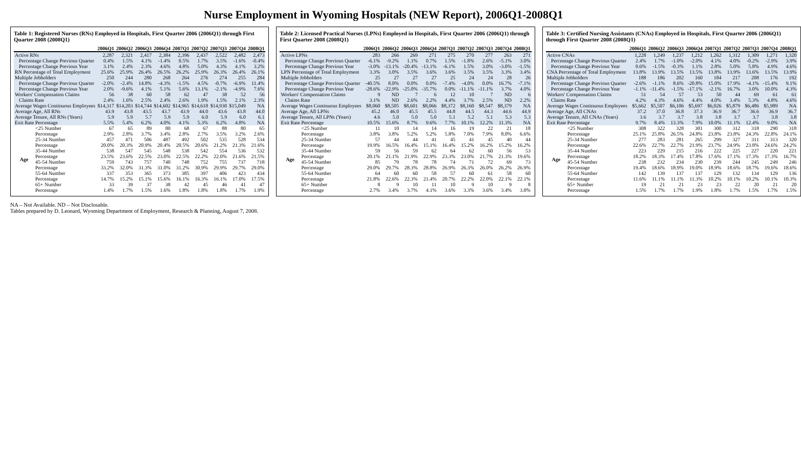Nurse Employment in Wyoming Hospitals (NEW Report), 2006Q1-2008Q1
Table 1: Registered Nurses (RNs) Employed in Hospitals, First Quarter 2006 (2006Q1) through First Quarter 2008 (2008Q1)
| | | 2006Q1 | 2006Q2 | 2006Q3 | 2006Q4 | 2007Q1 | 2007Q2 | 2007Q3 | 2007Q4 | 2008Q1 |
| --- | --- | --- | --- | --- | --- | --- | --- | --- | --- | --- |
| Active RNs | | 2,287 | 2,321 | 2,417 | 2,384 | 2,396 | 2,437 | 2,522 | 2,482 | 2,473 |
| Percentage Change Previous Quarter | | 0.4% | 1.5% | 4.1% | -1.4% | 0.5% | 1.7% | 3.5% | -1.6% | -0.4% |
| Percentage Change Previous Year | | 3.1% | 2.4% | 2.3% | 4.6% | 4.8% | 5.0% | 4.3% | 4.1% | 3.2% |
| RN Percentage of Total Employment | | 25.6% | 25.9% | 26.4% | 26.5% | 26.2% | 25.9% | 26.3% | 26.4% | 26.1% |
| Multiple Jobholders | | 250 | 244 | 280 | 268 | 264 | 276 | 274 | 255 | 284 |
| Percentage Change Previous Quarter | | -2.0% | -2.4% | 14.8% | -4.3% | -1.5% | 4.5% | -0.7% | -6.9% | 11.4% |
| Percentage Change Previous Year | | 2.0% | -9.6% | 4.1% | 5.1% | 5.6% | 13.1% | -2.1% | -4.9% | 7.6% |
| Workers' Compensation Claims | | 56 | 38 | 60 | 58 | 62 | 47 | 38 | 52 | 56 |
| Claims Rate | | 2.4% | 1.6% | 2.5% | 2.4% | 2.6% | 1.9% | 1.5% | 2.1% | 2.3% |
| Average Wages Continuous Employees | | $14,317 | $14,203 | $14,744 | $14,602 | $14,965 | $14,618 | $14,930 | $15,049 | NA |
| Average Age, All RNs | | 43.9 | 43.8 | 43.5 | 43.7 | 43.9 | 44.0 | 43.6 | 43.8 | 44.0 |
| Average Tenure, All RNs (Years) | | 5.9 | 5.9 | 5.7 | 5.9 | 5.9 | 6.0 | 5.9 | 6.0 | 6.1 |
| Exit Rate Percentage | | 5.5% | 5.4% | 6.2% | 4.0% | 4.1% | 5.3% | 6.2% | 4.8% | NA |
| Age | <25 Number | 67 | 65 | 89 | 80 | 68 | 67 | 88 | 80 | 65 |
| | Percentage | 2.9% | 2.8% | 3.7% | 3.4% | 2.8% | 2.7% | 3.5% | 3.2% | 2.6% |
| | 25-34 Number | 457 | 471 | 506 | 487 | 492 | 502 | 535 | 528 | 534 |
| | Percentage | 20.0% | 20.3% | 20.9% | 20.4% | 20.5% | 20.6% | 21.2% | 21.3% | 21.6% |
| | 35-44 Number | 538 | 547 | 545 | 548 | 538 | 542 | 554 | 536 | 532 |
| | Percentage | 23.5% | 23.6% | 22.5% | 23.0% | 22.5% | 22.2% | 22.0% | 21.6% | 21.5% |
| | 45-54 Number | 759 | 743 | 757 | 740 | 748 | 752 | 755 | 737 | 718 |
| | Percentage | 33.2% | 32.0% | 31.3% | 31.0% | 31.2% | 30.9% | 29.9% | 29.7% | 29.0% |
| | 55-64 Number | 337 | 353 | 365 | 373 | 385 | 397 | 406 | 423 | 434 |
| | Percentage | 14.7% | 15.2% | 15.1% | 15.6% | 16.1% | 16.3% | 16.1% | 17.0% | 17.5% |
| | 65+ Number | 33 | 39 | 37 | 38 | 42 | 45 | 46 | 41 | 47 |
| | Percentage | 1.4% | 1.7% | 1.5% | 1.6% | 1.8% | 1.8% | 1.8% | 1.7% | 1.9% |
Table 2: Licensed Practical Nurses (LPNs) Employed in Hospitals, First Quarter 2006 (2006Q1) through First Quarter 2008 (2008Q1)
| | | 2006Q1 | 2006Q2 | 2006Q3 | 2006Q4 | 2007Q1 | 2007Q2 | 2007Q3 | 2007Q4 | 2008Q1 |
| --- | --- | --- | --- | --- | --- | --- | --- | --- | --- | --- |
| Active LPNs | | 283 | 266 | 269 | 271 | 275 | 270 | 277 | 263 | 271 |
| Percentage Change Previous Quarter | | -6.1% | -9.2% | 1.1% | 0.7% | 1.5% | -1.8% | 2.6% | -5.1% | 3.0% |
| Percentage Change Previous Year | | -3.0% | -13.1% | -20.4% | -13.1% | -6.1% | 1.5% | 3.0% | -3.0% | -1.5% |
| LPN Percentage of Total Employment | | 3.3% | 3.0% | 3.5% | 3.6% | 3.6% | 3.5% | 3.5% | 3.3% | 3.4% |
| Multiple Jobholders | | 25 | 27 | 27 | 27 | 25 | 24 | 24 | 28 | 26 |
| Percentage Change Previous Quarter | | -40.5% | 8.0% | 0.0% | 0.0% | -7.4% | -4.0% | 0.0% | 16.7% | -7.1% |
| Percentage Change Previous Year | | -28.6% | -22.9% | -25.0% | -35.7% | 0.0% | -11.1% | -11.1% | 3.7% | 4.0% |
| Workers' Compensation Claims | | 9 | ND | 7 | 6 | 12 | 10 | 7 | ND | 6 |
| Claims Rate | | 3.1% | ND | 2.6% | 2.2% | 4.4% | 3.7% | 2.5% | ND | 2.2% |
| Average Wages Continuous Employees | | $8,060 | $8,505 | $8,601 | $8,066 | $8,372 | $8,160 | $8,547 | $8,379 | NA |
| Average Age, All LPNs | | 45.2 | 46.0 | 45.5 | 45.5 | 44.8 | 44.5 | 44.3 | 44.6 | 44.9 |
| Average Tenure, All LPNs (Years) | | 4.6 | 5.0 | 5.0 | 5.0 | 5.1 | 5.2 | 5.1 | 5.3 | 5.3 |
| Exit Rate Percentage | | 10.5% | 15.6% | 8.7% | 9.6% | 7.7% | 10.1% | 12.2% | 11.3% | NA |
| Age | <25 Number | 11 | 10 | 14 | 14 | 16 | 19 | 22 | 21 | 18 |
| | Percentage | 3.8% | 3.8% | 5.2% | 5.2% | 5.8% | 7.0% | 7.9% | 8.0% | 6.6% |
| | 25-34 Number | 57 | 44 | 44 | 41 | 45 | 41 | 45 | 40 | 44 |
| | Percentage | 19.9% | 16.5% | 16.4% | 15.1% | 16.4% | 15.2% | 16.2% | 15.2% | 16.2% |
| | 35-44 Number | 59 | 56 | 59 | 62 | 64 | 62 | 60 | 56 | 53 |
| | Percentage | 20.1% | 21.1% | 21.9% | 22.9% | 23.3% | 23.0% | 21.7% | 21.3% | 19.6% |
| | 45-54 Number | 85 | 79 | 78 | 78 | 74 | 71 | 72 | 69 | 73 |
| | Percentage | 29.0% | 29.7% | 28.3% | 28.8% | 26.9% | 26.3% | 26.0% | 26.2% | 26.9% |
| | 55-64 Number | 64 | 60 | 60 | 58 | 57 | 60 | 61 | 58 | 60 |
| | Percentage | 21.8% | 22.6% | 22.3% | 21.4% | 20.7% | 22.2% | 22.0% | 22.1% | 22.1% |
| | 65+ Number | 8 | 9 | 10 | 11 | 10 | 9 | 10 | 9 | 8 |
| | Percentage | 2.7% | 3.4% | 3.7% | 4.1% | 3.6% | 3.3% | 3.6% | 3.4% | 3.0% |
Table 3: Certified Nursing Assistants (CNAs) Employed in Hospitals, First Quarter 2006 (2006Q1) through First Quarter 2008 (2008Q1)
| | | 2006Q1 | 2006Q2 | 2006Q3 | 2006Q4 | 2007Q1 | 2007Q2 | 2007Q3 | 2007Q4 | 2008Q1 |
| --- | --- | --- | --- | --- | --- | --- | --- | --- | --- | --- |
| Active CNAs | | 1,228 | 1,249 | 1,237 | 1,212 | 1,262 | 1,312 | 1,309 | 1,271 | 1,320 |
| Percentage Change Previous Quarter | | 2.4% | 1.7% | -1.0% | -2.0% | 4.1% | 4.0% | -0.2% | -2.9% | 3.9% |
| Percentage Change Previous Year | | 0.6% | -1.5% | -0.3% | 1.1% | 2.8% | 5.0% | 5.8% | 4.9% | 4.6% |
| CNA Percentage of Total Employment | | 13.8% | 13.9% | 13.5% | 13.5% | 13.8% | 13.9% | 13.6% | 13.5% | 13.9% |
| Multiple Jobholders | | 188 | 186 | 202 | 160 | 184 | 217 | 208 | 176 | 192 |
| Percentage Change Previous Quarter | | -2.6% | -1.1% | 8.6% | -20.8% | 15.0% | 17.9% | -4.1% | -15.4% | 9.1% |
| Percentage Change Previous Year | | -1.1% | -11.4% | -1.5% | -17.1% | -2.1% | 16.7% | 3.0% | 10.0% | 4.3% |
| Workers' Compensation Claims | | 51 | 54 | 57 | 53 | 50 | 44 | 69 | 61 | 61 |
| Claims Rate | | 4.2% | 4.3% | 4.6% | 4.4% | 4.0% | 3.4% | 5.3% | 4.8% | 4.6% |
| Average Wages Continuous Employees | | $5,662 | $5,507 | $6,106 | $5,697 | $6,026 | $5,879 | $6,486 | $5,989 | NA |
| Average Age, All CNAs | | 37.2 | 37.0 | 36.8 | 37.3 | 36.9 | 36.7 | 36.6 | 36.9 | 36.7 |
| Average Tenure, All CNAs (Years) | | 3.6 | 3.7 | 3.7 | 3.8 | 3.8 | 3.7 | 3.7 | 3.8 | 3.8 |
| Exit Rate Percentage | | 9.7% | 8.4% | 13.3% | 7.9% | 10.0% | 11.1% | 12.4% | 9.0% | NA |
| Age | <25 Number | 308 | 322 | 328 | 301 | 300 | 312 | 318 | 290 | 318 |
| | Percentage | 25.1% | 25.8% | 26.5% | 24.8% | 23.8% | 23.8% | 24.3% | 22.8% | 24.1% |
| | 25-34 Number | 277 | 283 | 281 | 265 | 299 | 327 | 311 | 313 | 320 |
| | Percentage | 22.6% | 22.7% | 22.7% | 21.9% | 23.7% | 24.9% | 23.8% | 24.6% | 24.2% |
| | 35-44 Number | 223 | 229 | 215 | 216 | 222 | 225 | 227 | 220 | 221 |
| | Percentage | 18.2% | 18.3% | 17.4% | 17.8% | 17.6% | 17.1% | 17.3% | 17.3% | 16.7% |
| | 45-54 Number | 238 | 232 | 234 | 230 | 239 | 244 | 245 | 249 | 246 |
| | Percentage | 19.4% | 18.6% | 18.9% | 19.0% | 18.9% | 18.6% | 18.7% | 19.6% | 18.6% |
| | 55-64 Number | 142 | 139 | 137 | 137 | 129 | 132 | 134 | 129 | 136 |
| | Percentage | 11.6% | 11.1% | 11.1% | 11.3% | 10.2% | 10.1% | 10.2% | 10.1% | 10.3% |
| | 65+ Number | 19 | 21 | 21 | 23 | 23 | 22 | 20 | 21 | 20 |
| | Percentage | 1.5% | 1.7% | 1.7% | 1.9% | 1.8% | 1.7% | 1.5% | 1.7% | 1.5% |
NA – Not Available. ND – Not Disclosable.
Tables prepared by D. Leonard, Wyoming Department of Employment, Research & Planning, August 7, 2008.